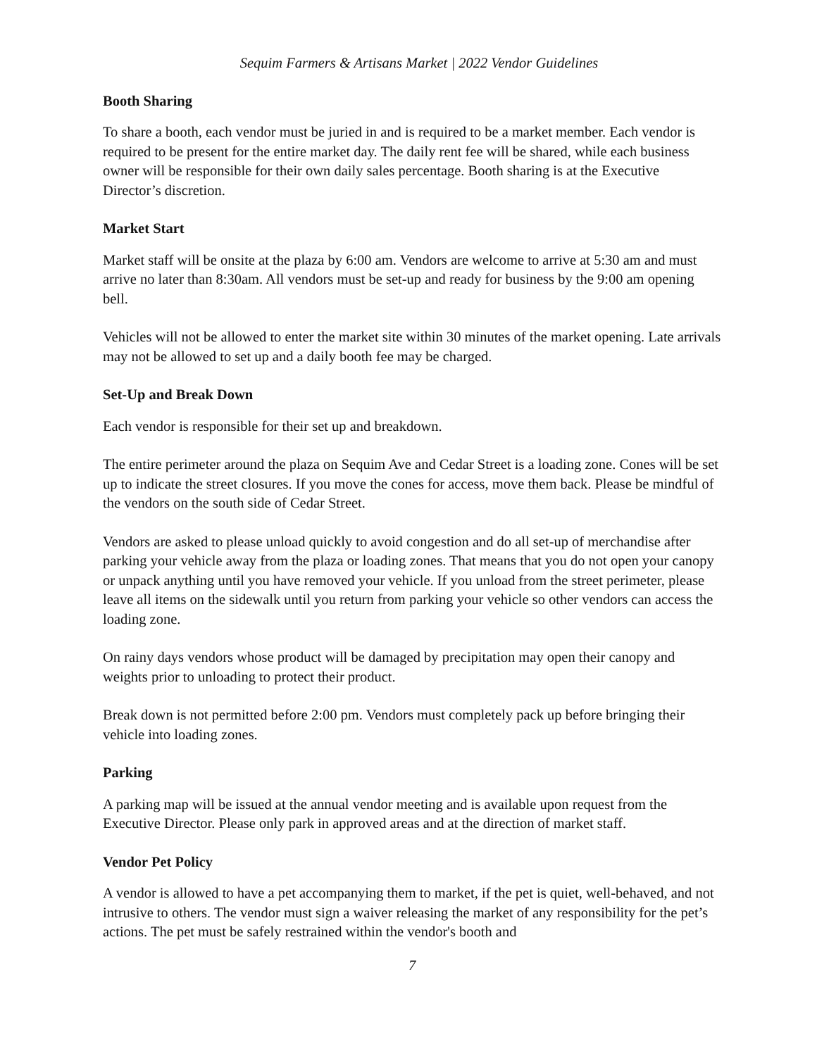Sequim Farmers & Artisans Market | 2022 Vendor Guidelines
Booth Sharing
To share a booth, each vendor must be juried in and is required to be a market member. Each vendor is required to be present for the entire market day. The daily rent fee will be shared, while each business owner will be responsible for their own daily sales percentage. Booth sharing is at the Executive Director’s discretion.
Market Start
Market staff will be onsite at the plaza by 6:00 am. Vendors are welcome to arrive at 5:30 am and must arrive no later than 8:30am. All vendors must be set-up and ready for business by the 9:00 am opening bell.
Vehicles will not be allowed to enter the market site within 30 minutes of the market opening. Late arrivals may not be allowed to set up and a daily booth fee may be charged.
Set-Up and Break Down
Each vendor is responsible for their set up and breakdown.
The entire perimeter around the plaza on Sequim Ave and Cedar Street is a loading zone. Cones will be set up to indicate the street closures. If you move the cones for access, move them back. Please be mindful of the vendors on the south side of Cedar Street.
Vendors are asked to please unload quickly to avoid congestion and do all set-up of merchandise after parking your vehicle away from the plaza or loading zones. That means that you do not open your canopy or unpack anything until you have removed your vehicle. If you unload from the street perimeter, please leave all items on the sidewalk until you return from parking your vehicle so other vendors can access the loading zone.
On rainy days vendors whose product will be damaged by precipitation may open their canopy and weights prior to unloading to protect their product.
Break down is not permitted before 2:00 pm. Vendors must completely pack up before bringing their vehicle into loading zones.
Parking
A parking map will be issued at the annual vendor meeting and is available upon request from the Executive Director. Please only park in approved areas and at the direction of market staff.
Vendor Pet Policy
A vendor is allowed to have a pet accompanying them to market, if the pet is quiet, well-behaved, and not intrusive to others. The vendor must sign a waiver releasing the market of any responsibility for the pet’s actions. The pet must be safely restrained within the vendor's booth and
7